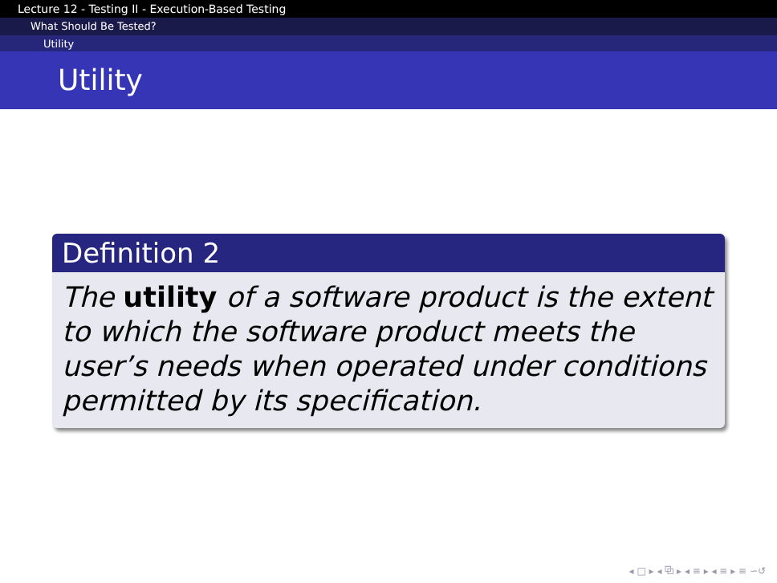Lecture 12 - Testing II - Execution-Based Testing
What Should Be Tested?
Utility
Utility
Definition 2
The utility of a software product is the extent to which the software product meets the user’s needs when operated under conditions permitted by its specification.
◂ □ ▸ ◂ ⧉ ▸ ◂ ≡ ▸ ◂ ≡ ▸ ≡ ∽↺